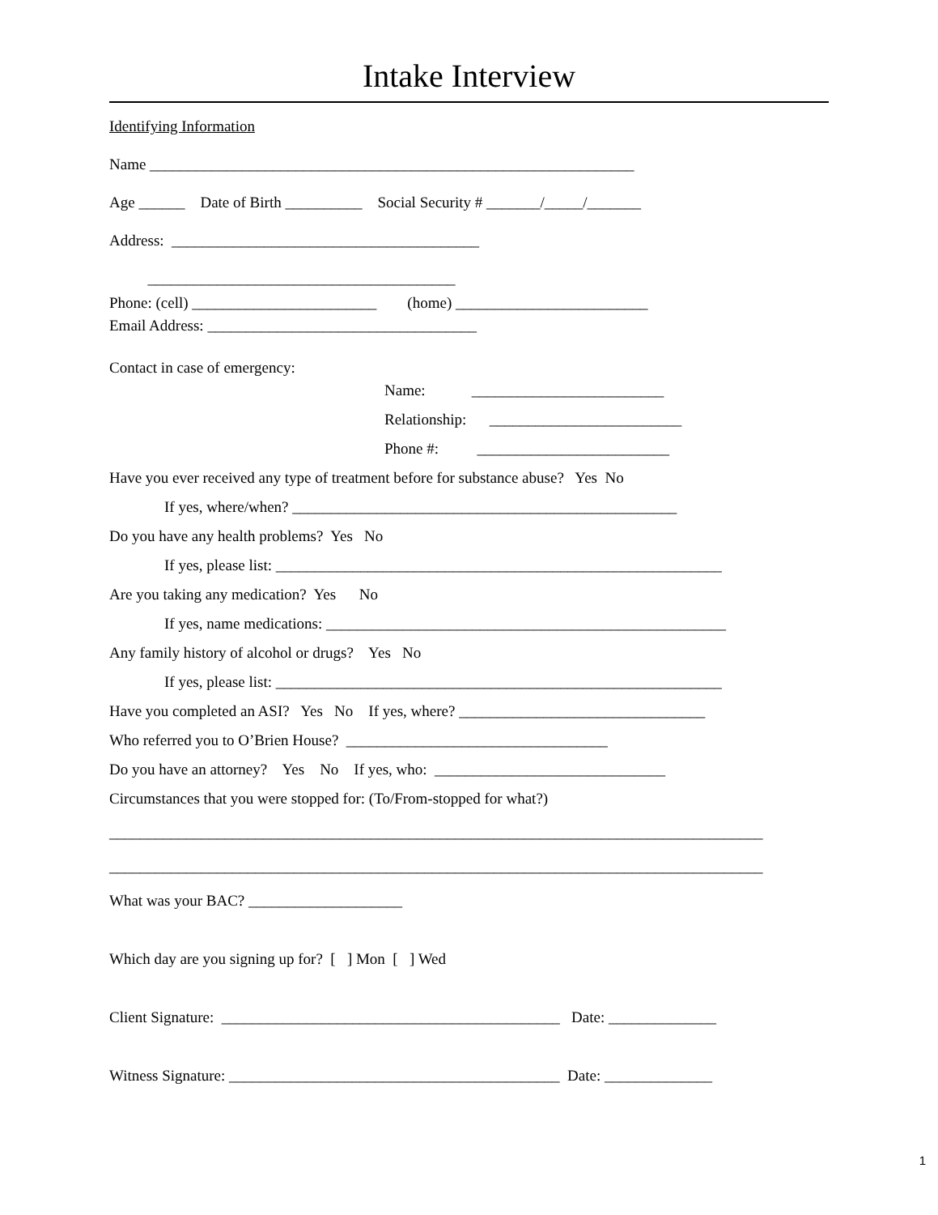Intake Interview
Identifying Information
Name _______________________________________________________________
Age ______ Date of Birth __________ Social Security # _______/_____/_______
Address: ________________________________________
________________________________________
Phone: (cell) ________________________ (home) _________________________
Email Address: ___________________________________
Contact in case of emergency:
Name: _________________________
Relationship: _________________________
Phone #: _________________________
Have you ever received any type of treatment before for substance abuse? Yes No
If yes, where/when? __________________________________________________
Do you have any health problems? Yes No
If yes, please list: __________________________________________________________
Are you taking any medication? Yes No
If yes, name medications: ____________________________________________________
Any family history of alcohol or drugs? Yes No
If yes, please list: __________________________________________________________
Have you completed an ASI? Yes No If yes, where? ________________________________
Who referred you to O’Brien House? __________________________________
Do you have an attorney? Yes No If yes, who: ______________________________
Circumstances that you were stopped for: (To/From-stopped for what?)
_____________________________________________________________________________________
_____________________________________________________________________________________
What was your BAC? ____________________
Which day are you signing up for? [ ] Mon [ ] Wed
Client Signature: ____________________________________________ Date: ______________
Witness Signature: ___________________________________________ Date: ______________
1